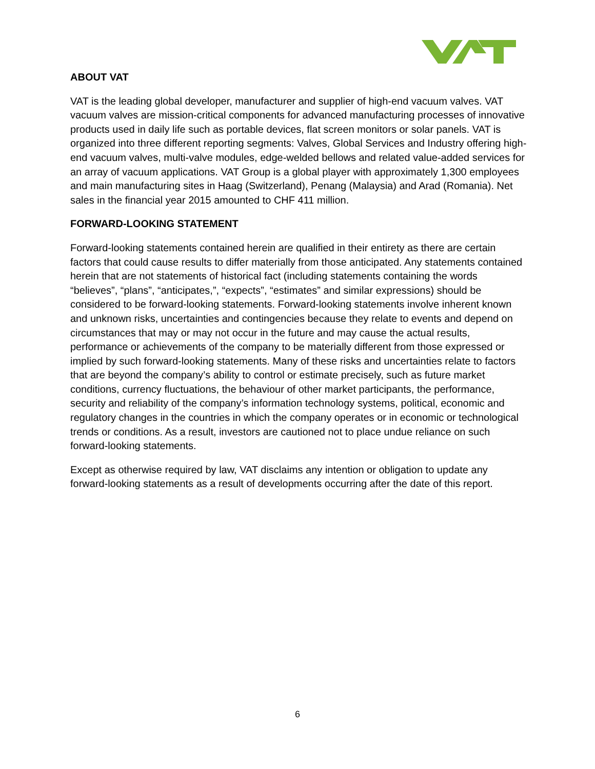ABOUT VAT
VAT is the leading global developer, manufacturer and supplier of high-end vacuum valves. VAT vacuum valves are mission-critical components for advanced manufacturing processes of innovative products used in daily life such as portable devices, flat screen monitors or solar panels. VAT is organized into three different reporting segments: Valves, Global Services and Industry offering high-end vacuum valves, multi-valve modules, edge-welded bellows and related value-added services for an array of vacuum applications. VAT Group is a global player with approximately 1,300 employees and main manufacturing sites in Haag (Switzerland), Penang (Malaysia) and Arad (Romania). Net sales in the financial year 2015 amounted to CHF 411 million.
FORWARD-LOOKING STATEMENT
Forward-looking statements contained herein are qualified in their entirety as there are certain factors that could cause results to differ materially from those anticipated. Any statements contained herein that are not statements of historical fact (including statements containing the words “believes”, “plans”, “anticipates,”, “expects”, “estimates” and similar expressions) should be considered to be forward-looking statements. Forward-looking statements involve inherent known and unknown risks, uncertainties and contingencies because they relate to events and depend on circumstances that may or may not occur in the future and may cause the actual results, performance or achievements of the company to be materially different from those expressed or implied by such forward-looking statements. Many of these risks and uncertainties relate to factors that are beyond the company’s ability to control or estimate precisely, such as future market conditions, currency fluctuations, the behaviour of other market participants, the performance, security and reliability of the company’s information technology systems, political, economic and regulatory changes in the countries in which the company operates or in economic or technological trends or conditions. As a result, investors are cautioned not to place undue reliance on such forward-looking statements.
Except as otherwise required by law, VAT disclaims any intention or obligation to update any forward-looking statements as a result of developments occurring after the date of this report.
6